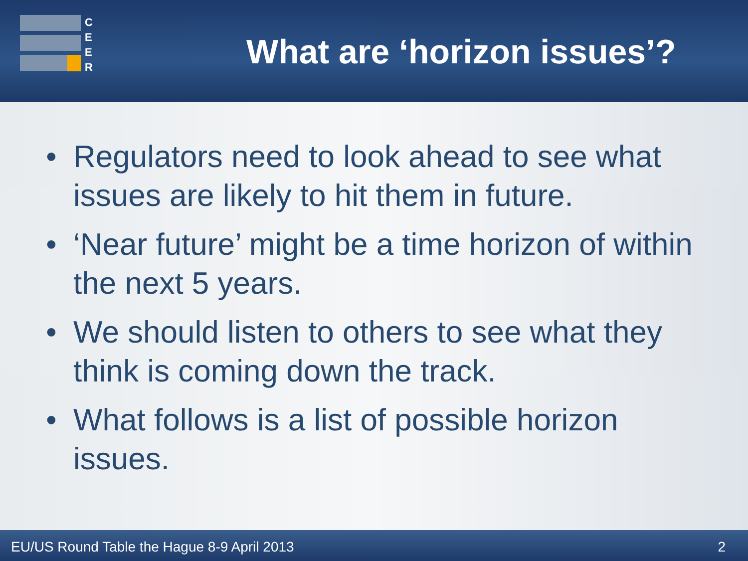C
E
E
R
What are ‘horizon issues’?
• Regulators need to look ahead to see what issues are likely to hit them in future.
• ‘Near future’ might be a time horizon of within the next 5 years.
• We should listen to others to see what they think is coming down the track.
• What follows is a list of possible horizon issues.
EU/US Round Table the Hague 8-9 April 2013
2